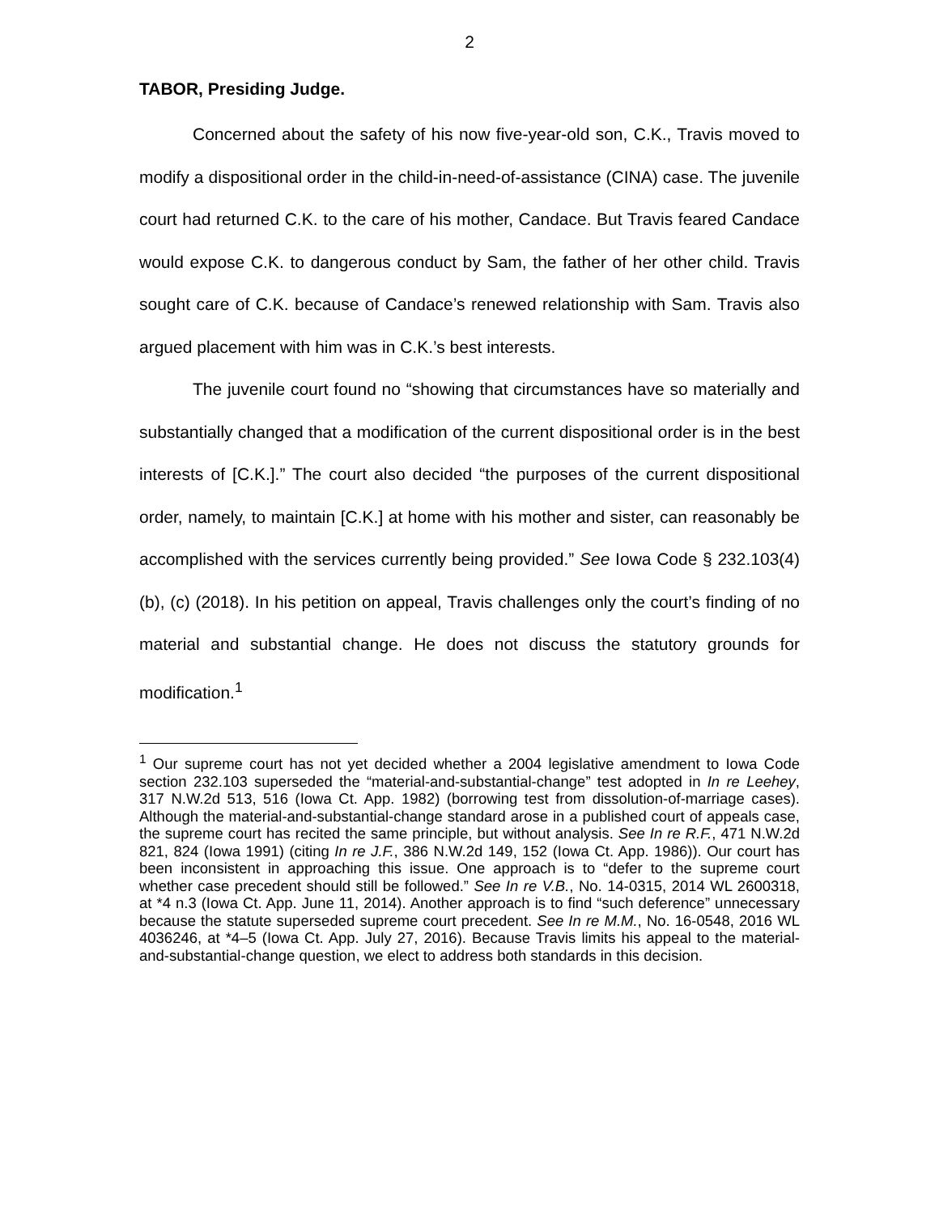2
TABOR, Presiding Judge.
Concerned about the safety of his now five-year-old son, C.K., Travis moved to modify a dispositional order in the child-in-need-of-assistance (CINA) case. The juvenile court had returned C.K. to the care of his mother, Candace. But Travis feared Candace would expose C.K. to dangerous conduct by Sam, the father of her other child. Travis sought care of C.K. because of Candace’s renewed relationship with Sam. Travis also argued placement with him was in C.K.’s best interests.
The juvenile court found no “showing that circumstances have so materially and substantially changed that a modification of the current dispositional order is in the best interests of [C.K.].” The court also decided “the purposes of the current dispositional order, namely, to maintain [C.K.] at home with his mother and sister, can reasonably be accomplished with the services currently being provided.” See Iowa Code § 232.103(4)(b), (c) (2018). In his petition on appeal, Travis challenges only the court’s finding of no material and substantial change. He does not discuss the statutory grounds for modification.<sup>1</sup>
<sup>1</sup> Our supreme court has not yet decided whether a 2004 legislative amendment to Iowa Code section 232.103 superseded the “material-and-substantial-change” test adopted in In re Leehey, 317 N.W.2d 513, 516 (Iowa Ct. App. 1982) (borrowing test from dissolution-of-marriage cases). Although the material-and-substantial-change standard arose in a published court of appeals case, the supreme court has recited the same principle, but without analysis. See In re R.F., 471 N.W.2d 821, 824 (Iowa 1991) (citing In re J.F., 386 N.W.2d 149, 152 (Iowa Ct. App. 1986)). Our court has been inconsistent in approaching this issue. One approach is to “defer to the supreme court whether case precedent should still be followed.” See In re V.B., No. 14-0315, 2014 WL 2600318, at *4 n.3 (Iowa Ct. App. June 11, 2014). Another approach is to find “such deference” unnecessary because the statute superseded supreme court precedent. See In re M.M., No. 16-0548, 2016 WL 4036246, at *4–5 (Iowa Ct. App. July 27, 2016). Because Travis limits his appeal to the material-and-substantial-change question, we elect to address both standards in this decision.